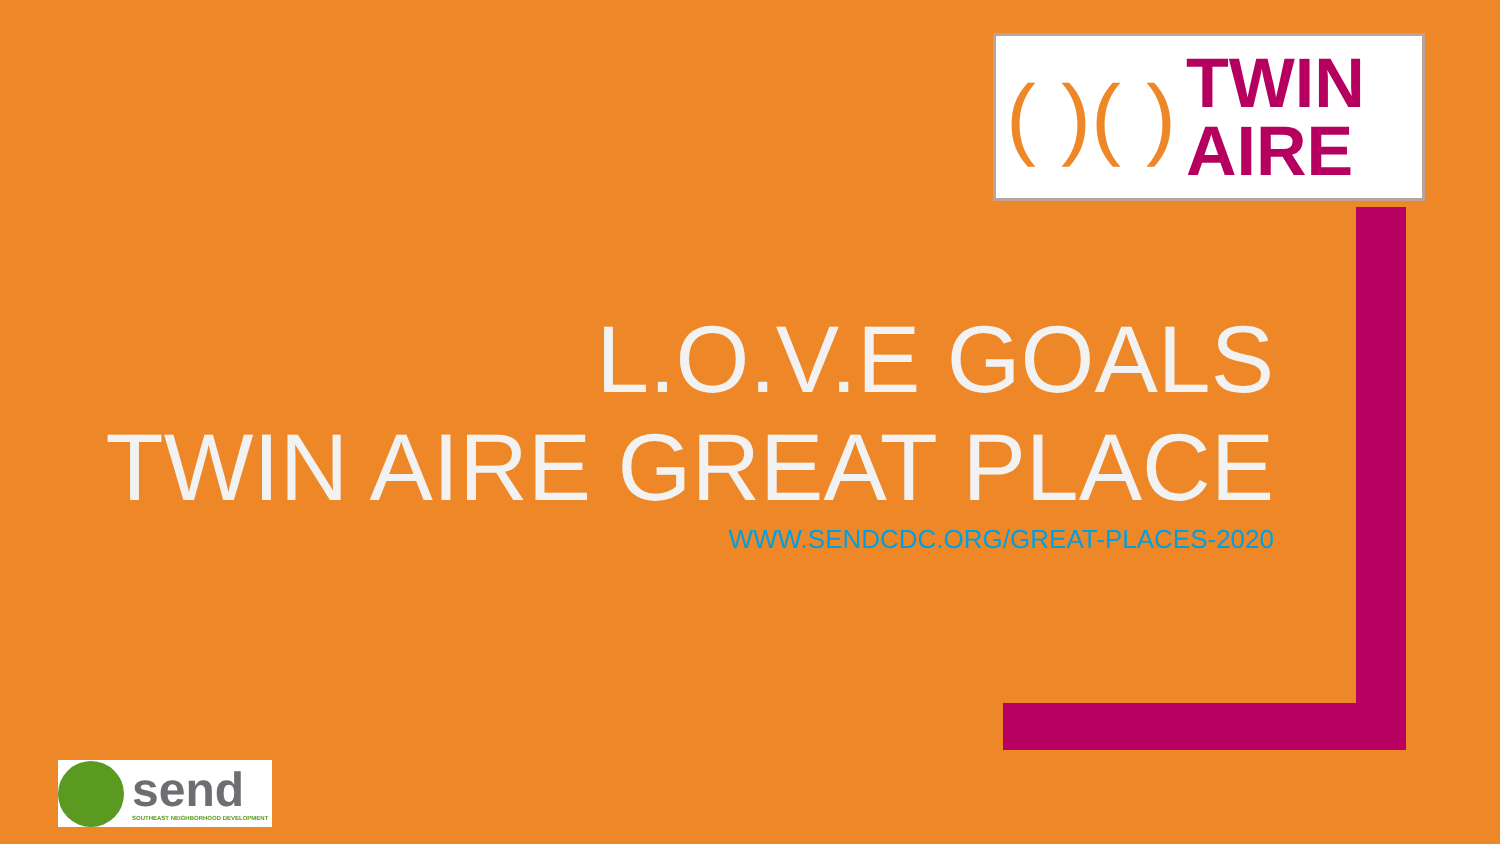( )( )
TWIN
AIRE
L.O.V.E GOALS
TWIN AIRE GREAT PLACE
WWW.SENDCDC.ORG/GREAT-PLACES-2020
send
SOUTHEAST NEIGHBORHOOD DEVELOPMENT